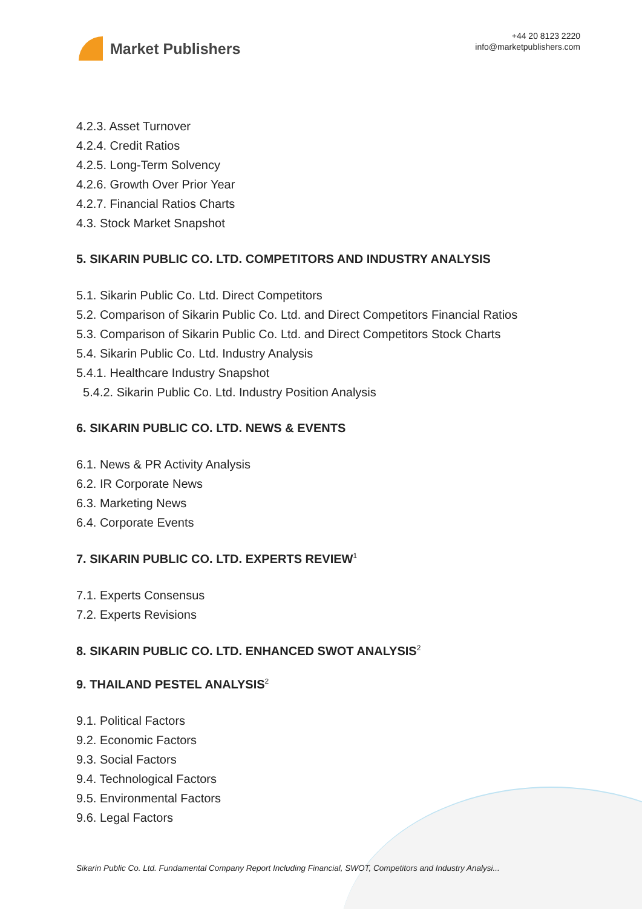Market Publishers
+44 20 8123 2220
info@marketpublishers.com
4.2.3. Asset Turnover
4.2.4. Credit Ratios
4.2.5. Long-Term Solvency
4.2.6. Growth Over Prior Year
4.2.7. Financial Ratios Charts
4.3. Stock Market Snapshot
5. SIKARIN PUBLIC CO. LTD. COMPETITORS AND INDUSTRY ANALYSIS
5.1. Sikarin Public Co. Ltd. Direct Competitors
5.2. Comparison of Sikarin Public Co. Ltd. and Direct Competitors Financial Ratios
5.3. Comparison of Sikarin Public Co. Ltd. and Direct Competitors Stock Charts
5.4. Sikarin Public Co. Ltd. Industry Analysis
5.4.1. Healthcare Industry Snapshot
5.4.2. Sikarin Public Co. Ltd. Industry Position Analysis
6. SIKARIN PUBLIC CO. LTD. NEWS & EVENTS
6.1. News & PR Activity Analysis
6.2. IR Corporate News
6.3. Marketing News
6.4. Corporate Events
7. SIKARIN PUBLIC CO. LTD. EXPERTS REVIEW<sup>1</sup>
7.1. Experts Consensus
7.2. Experts Revisions
8. SIKARIN PUBLIC CO. LTD. ENHANCED SWOT ANALYSIS<sup>2</sup>
9. THAILAND PESTEL ANALYSIS<sup>2</sup>
9.1. Political Factors
9.2. Economic Factors
9.3. Social Factors
9.4. Technological Factors
9.5. Environmental Factors
9.6. Legal Factors
Sikarin Public Co. Ltd. Fundamental Company Report Including Financial, SWOT, Competitors and Industry Analysi...